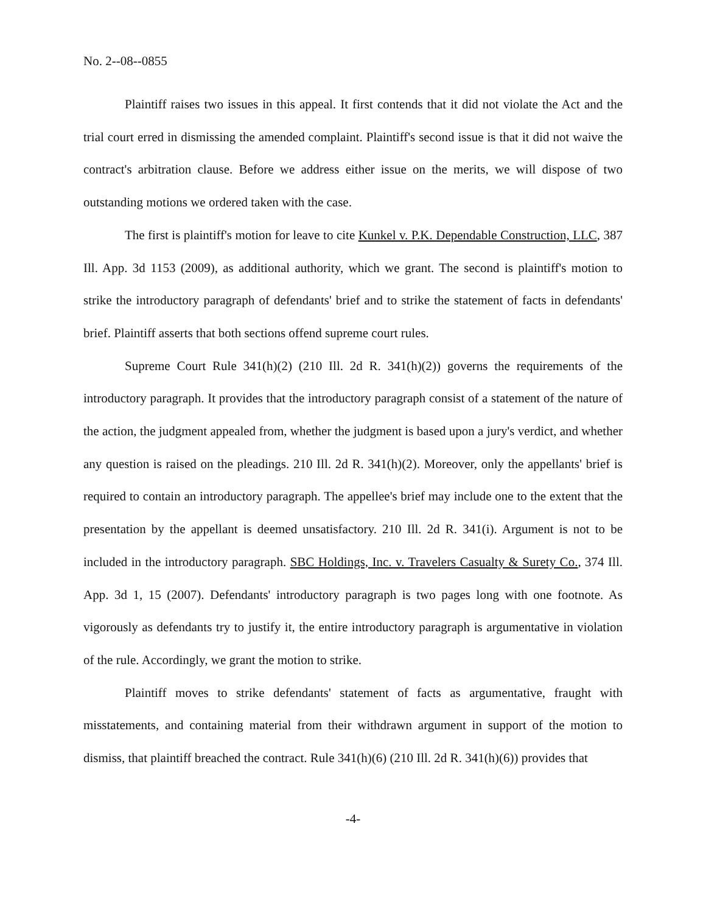No. 2--08--0855
Plaintiff raises two issues in this appeal. It first contends that it did not violate the Act and the trial court erred in dismissing the amended complaint. Plaintiff's second issue is that it did not waive the contract's arbitration clause. Before we address either issue on the merits, we will dispose of two outstanding motions we ordered taken with the case.
The first is plaintiff's motion for leave to cite Kunkel v. P.K. Dependable Construction, LLC, 387 Ill. App. 3d 1153 (2009), as additional authority, which we grant. The second is plaintiff's motion to strike the introductory paragraph of defendants' brief and to strike the statement of facts in defendants' brief. Plaintiff asserts that both sections offend supreme court rules.
Supreme Court Rule 341(h)(2) (210 Ill. 2d R. 341(h)(2)) governs the requirements of the introductory paragraph. It provides that the introductory paragraph consist of a statement of the nature of the action, the judgment appealed from, whether the judgment is based upon a jury's verdict, and whether any question is raised on the pleadings. 210 Ill. 2d R. 341(h)(2). Moreover, only the appellants' brief is required to contain an introductory paragraph. The appellee's brief may include one to the extent that the presentation by the appellant is deemed unsatisfactory. 210 Ill. 2d R. 341(i). Argument is not to be included in the introductory paragraph. SBC Holdings, Inc. v. Travelers Casualty & Surety Co., 374 Ill. App. 3d 1, 15 (2007). Defendants' introductory paragraph is two pages long with one footnote. As vigorously as defendants try to justify it, the entire introductory paragraph is argumentative in violation of the rule. Accordingly, we grant the motion to strike.
Plaintiff moves to strike defendants' statement of facts as argumentative, fraught with misstatements, and containing material from their withdrawn argument in support of the motion to dismiss, that plaintiff breached the contract. Rule 341(h)(6) (210 Ill. 2d R. 341(h)(6)) provides that
-4-